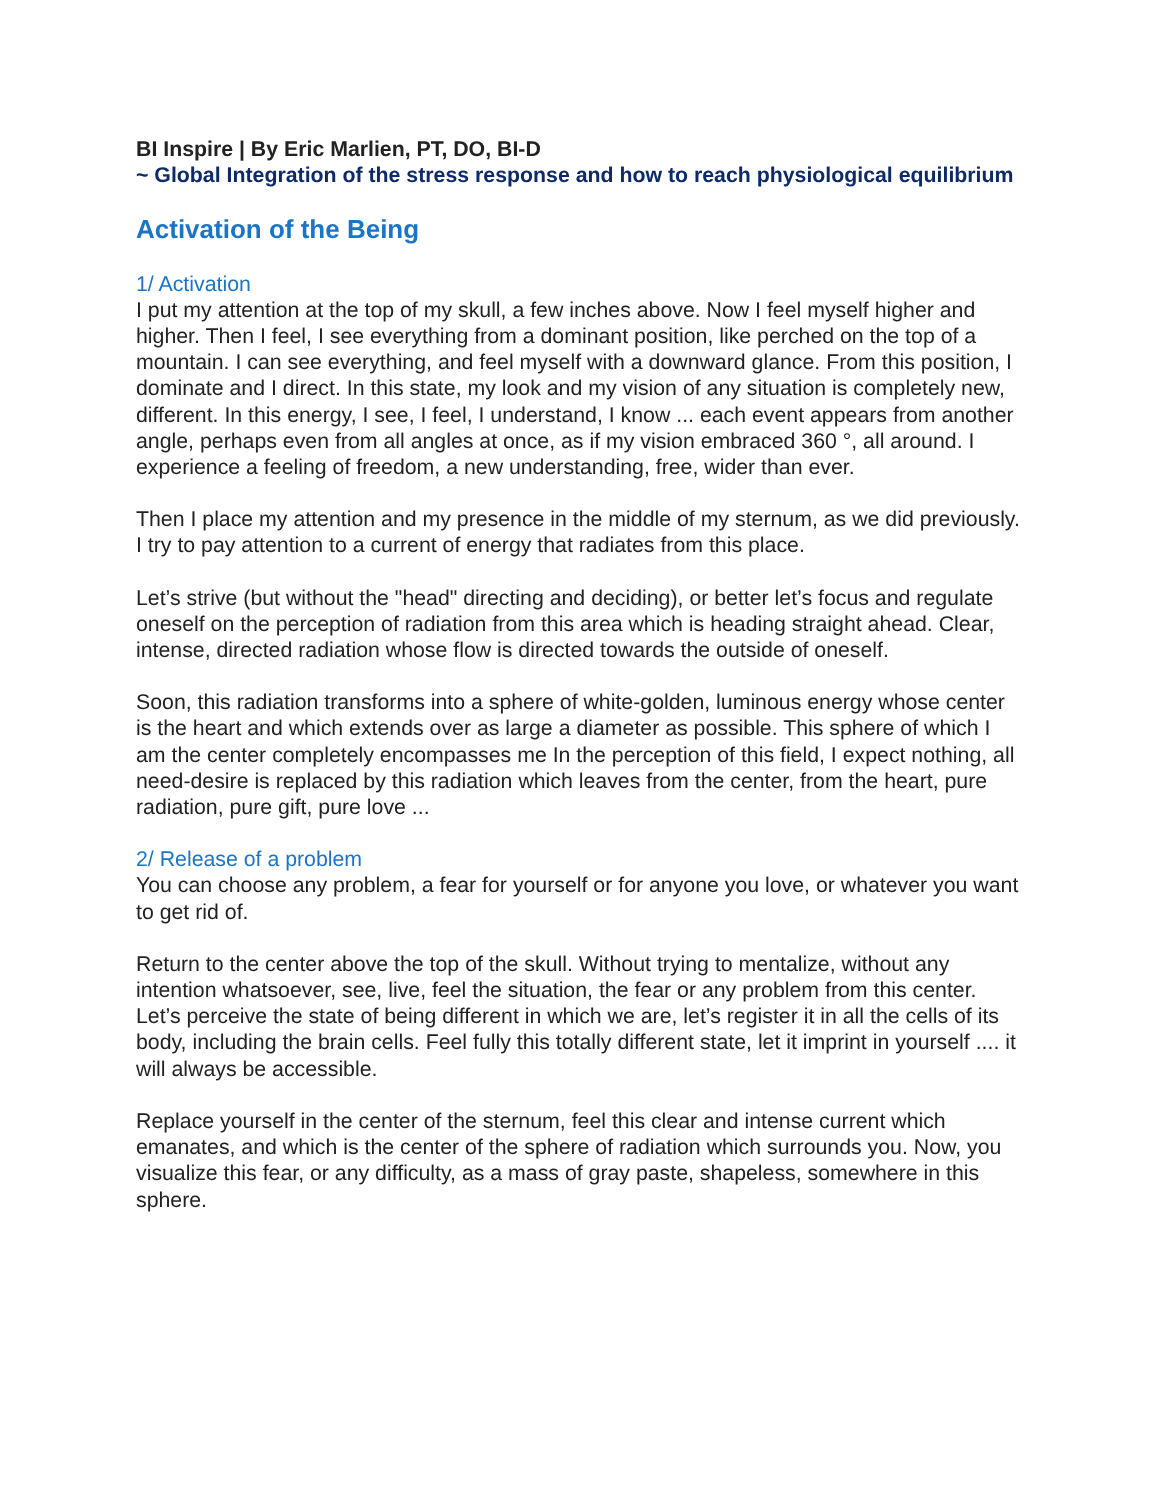BI Inspire | By Eric Marlien, PT, DO, BI-D
~ Global Integration of the stress response and how to reach physiological equilibrium
Activation of the Being
1/ Activation
I put my attention at the top of my skull, a few inches above. Now I feel myself higher and higher. Then I feel, I see everything from a dominant position, like perched on the top of a mountain. I can see everything, and feel myself with a downward glance. From this position, I dominate and I direct. In this state, my look and my vision of any situation is completely new, different. In this energy, I see, I feel, I understand, I know ... each event appears from another angle, perhaps even from all angles at once, as if my vision embraced 360 °, all around. I experience a feeling of freedom, a new understanding, free, wider than ever.
Then I place my attention and my presence in the middle of my sternum, as we did previously. I try to pay attention to a current of energy that radiates from this place.
Let’s strive (but without the "head" directing and deciding), or better let’s focus and regulate oneself on the perception of radiation from this area which is heading straight ahead. Clear, intense, directed radiation whose flow is directed towards the outside of oneself.
Soon, this radiation transforms into a sphere of white-golden, luminous energy whose center is the heart and which extends over as large a diameter as possible. This sphere of which I am the center completely encompasses me In the perception of this field, I expect nothing, all need-desire is replaced by this radiation which leaves from the center, from the heart, pure radiation, pure gift, pure love ...
2/ Release of a problem
You can choose any problem, a fear for yourself or for anyone you love, or whatever you want to get rid of.
Return to the center above the top of the skull. Without trying to mentalize, without any intention whatsoever, see, live, feel the situation, the fear or any problem from this center. Let’s perceive the state of being different in which we are, let’s register it in all the cells of its body, including the brain cells. Feel fully this totally different state, let it imprint in yourself .... it will always be accessible.
Replace yourself in the center of the sternum, feel this clear and intense current which emanates, and which is the center of the sphere of radiation which surrounds you. Now, you visualize this fear, or any difficulty, as a mass of gray paste, shapeless, somewhere in this sphere.